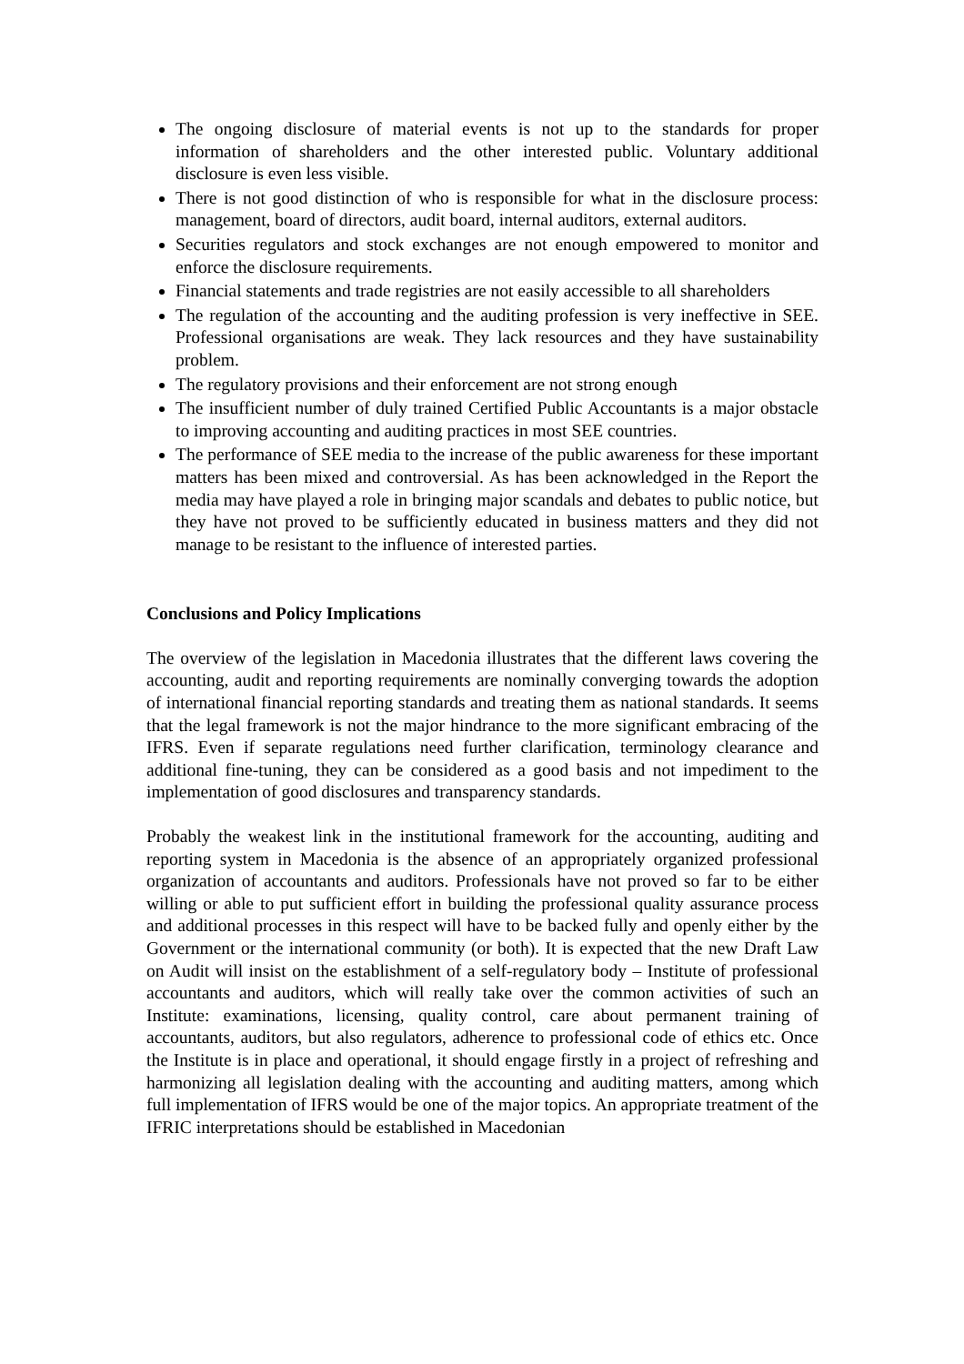The ongoing disclosure of material events is not up to the standards for proper information of shareholders and the other interested public. Voluntary additional disclosure is even less visible.
There is not good distinction of who is responsible for what in the disclosure process: management, board of directors, audit board, internal auditors, external auditors.
Securities regulators and stock exchanges are not enough empowered to monitor and enforce the disclosure requirements.
Financial statements and trade registries are not easily accessible to all shareholders
The regulation of the accounting and the auditing profession is very ineffective in SEE. Professional organisations are weak. They lack resources and they have sustainability problem.
The regulatory provisions and their enforcement are not strong enough
The insufficient number of duly trained Certified Public Accountants is a major obstacle to improving accounting and auditing practices in most SEE countries.
The performance of SEE media to the increase of the public awareness for these important matters has been mixed and controversial. As has been acknowledged in the Report the media may have played a role in bringing major scandals and debates to public notice, but they have not proved to be sufficiently educated in business matters and they did not manage to be resistant to the influence of interested parties.
Conclusions and Policy Implications
The overview of the legislation in Macedonia illustrates that the different laws covering the accounting, audit and reporting requirements are nominally converging towards the adoption of international financial reporting standards and treating them as national standards. It seems that the legal framework is not the major hindrance to the more significant embracing of the IFRS. Even if separate regulations need further clarification, terminology clearance and additional fine-tuning, they can be considered as a good basis and not impediment to the implementation of good disclosures and transparency standards.
Probably the weakest link in the institutional framework for the accounting, auditing and reporting system in Macedonia is the absence of an appropriately organized professional organization of accountants and auditors. Professionals have not proved so far to be either willing or able to put sufficient effort in building the professional quality assurance process and additional processes in this respect will have to be backed fully and openly either by the Government or the international community (or both). It is expected that the new Draft Law on Audit will insist on the establishment of a self-regulatory body – Institute of professional accountants and auditors, which will really take over the common activities of such an Institute: examinations, licensing, quality control, care about permanent training of accountants, auditors, but also regulators, adherence to professional code of ethics etc. Once the Institute is in place and operational, it should engage firstly in a project of refreshing and harmonizing all legislation dealing with the accounting and auditing matters, among which full implementation of IFRS would be one of the major topics. An appropriate treatment of the IFRIC interpretations should be established in Macedonian